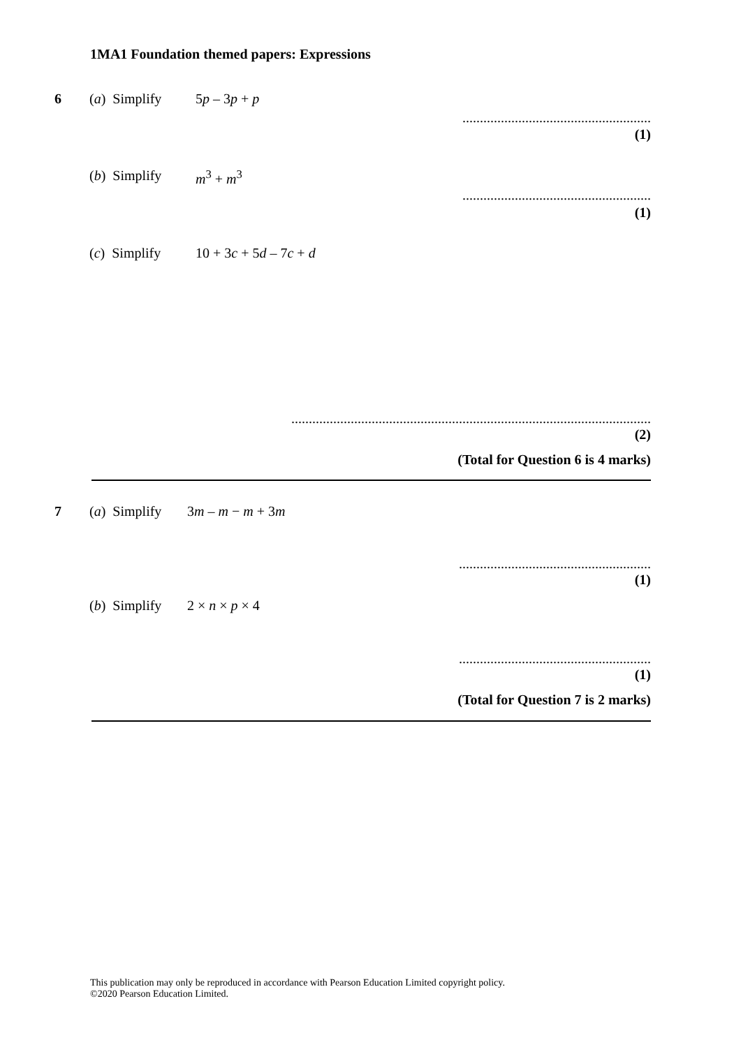1MA1 Foundation themed papers: Expressions
6 (a) Simplify
5p – 3p + p
......................................................
(1)
(b) Simplify
m<sup>3</sup> + m<sup>3</sup>
......................................................
(1)
(c) Simplify
10 + 3c + 5d – 7c + d
.......................................................................................................
(2)
(Total for Question 6 is 4 marks)
7 (a) Simplify
3m – m − m + 3m
.......................................................
(1)
(b) Simplify
2 × n × p × 4
.......................................................
(1)
(Total for Question 7 is 2 marks)
This publication may only be reproduced in accordance with Pearson Education Limited copyright policy.
©2020 Pearson Education Limited.